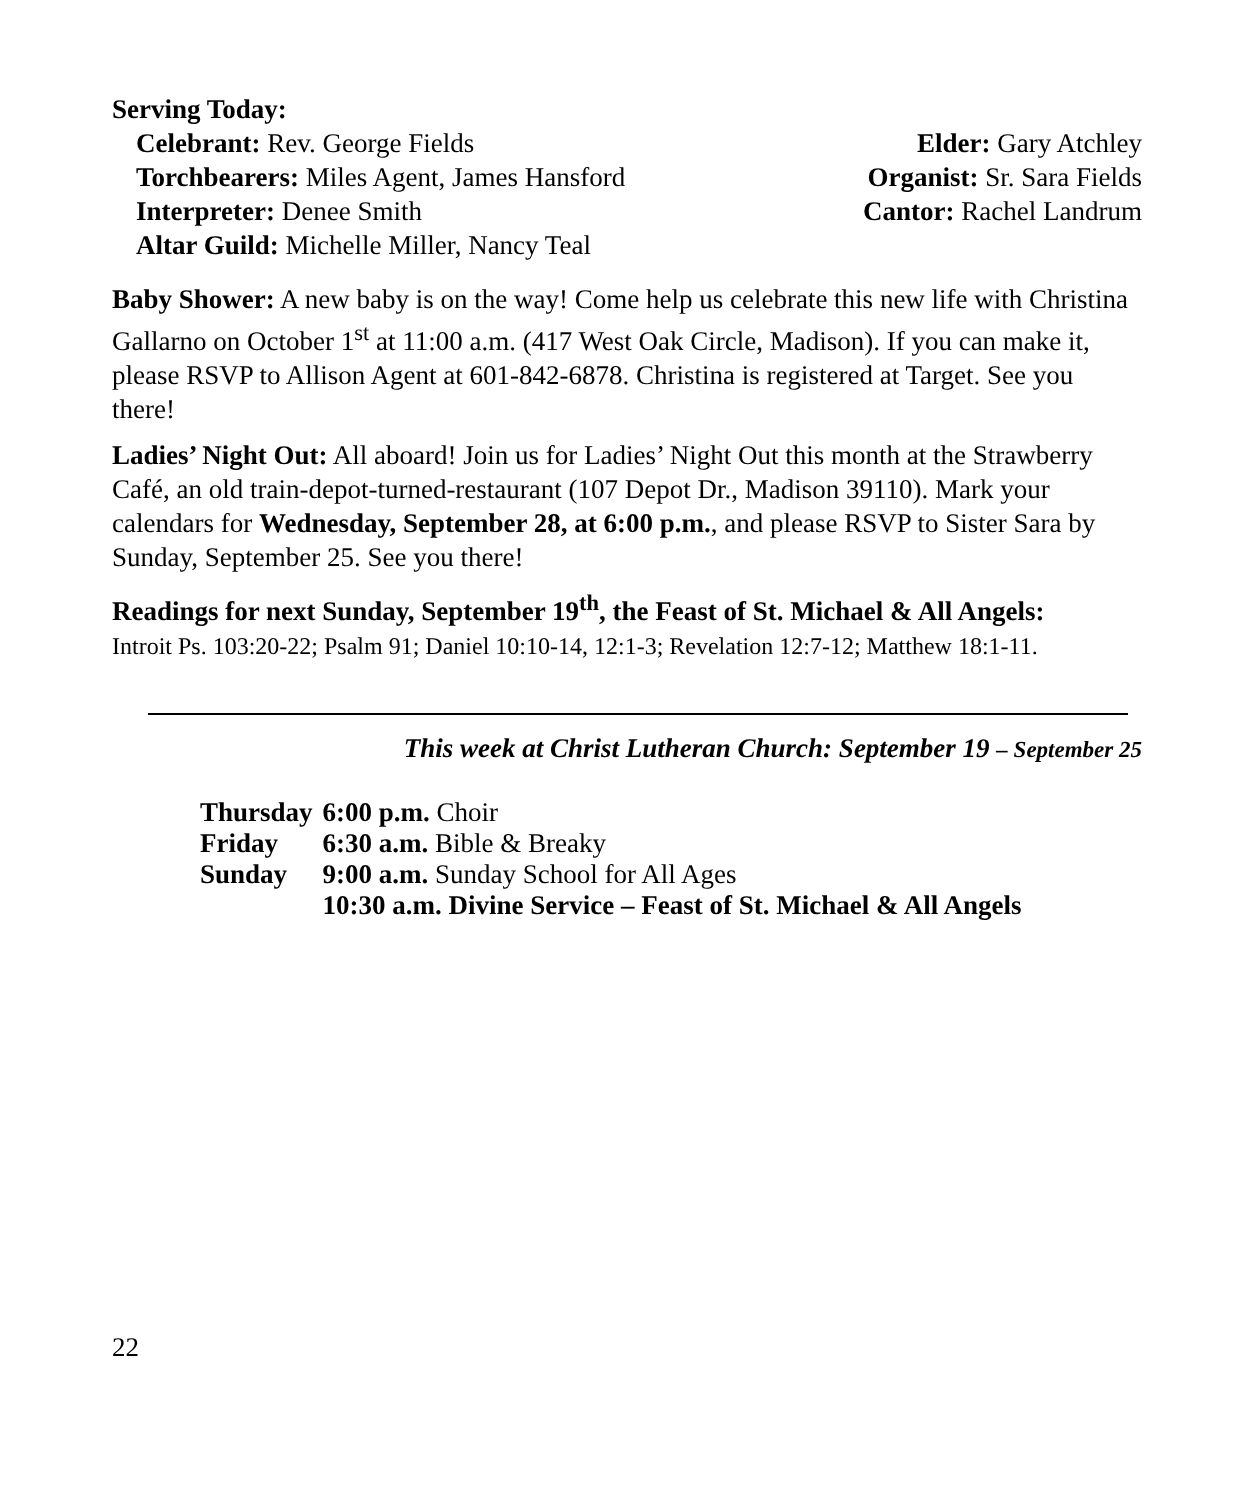Serving Today:
Celebrant: Rev. George Fields Elder: Gary Atchley
Torchbearers: Miles Agent, James Hansford Organist: Sr. Sara Fields
Interpreter: Denee Smith Cantor: Rachel Landrum
Altar Guild: Michelle Miller, Nancy Teal
Baby Shower: A new baby is on the way! Come help us celebrate this new life with Christina Gallarno on October 1<sup>st</sup> at 11:00 a.m. (417 West Oak Circle, Madison). If you can make it, please RSVP to Allison Agent at 601-842-6878. Christina is registered at Target. See you there!
Ladies’ Night Out: All aboard! Join us for Ladies’ Night Out this month at the Strawberry Café, an old train-depot-turned-restaurant (107 Depot Dr., Madison 39110). Mark your calendars for Wednesday, September 28, at 6:00 p.m., and please RSVP to Sister Sara by Sunday, September 25. See you there!
Readings for next Sunday, September 19<sup>th</sup>, the Feast of St. Michael & All Angels:
Introit Ps. 103:20-22; Psalm 91; Daniel 10:10-14, 12:1-3; Revelation 12:7-12; Matthew 18:1-11.
This week at Christ Lutheran Church: September 19 – September 25
| Thursday | 6:00 p.m. Choir |
| Friday | 6:30 a.m. Bible & Breaky |
| Sunday | 9:00 a.m. Sunday School for All Ages |
| | 10:30 a.m. Divine Service – Feast of St. Michael & All Angels |
22